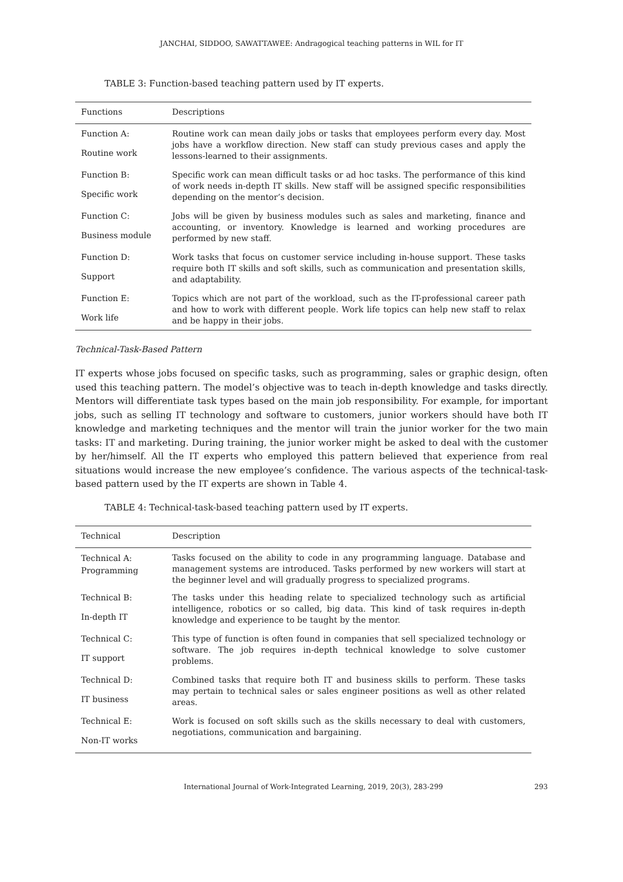JANCHAI, SIDDOO, SAWATTAWEE: Andragogical teaching patterns in WIL for IT
TABLE 3: Function-based teaching pattern used by IT experts.
| Functions | Descriptions |
| --- | --- |
| Function A: Routine work | Routine work can mean daily jobs or tasks that employees perform every day. Most jobs have a workflow direction. New staff can study previous cases and apply the lessons-learned to their assignments. |
| Function B: Specific work | Specific work can mean difficult tasks or ad hoc tasks. The performance of this kind of work needs in-depth IT skills. New staff will be assigned specific responsibilities depending on the mentor’s decision. |
| Function C: Business module | Jobs will be given by business modules such as sales and marketing, finance and accounting, or inventory. Knowledge is learned and working procedures are performed by new staff. |
| Function D: Support | Work tasks that focus on customer service including in-house support. These tasks require both IT skills and soft skills, such as communication and presentation skills, and adaptability. |
| Function E: Work life | Topics which are not part of the workload, such as the IT-professional career path and how to work with different people. Work life topics can help new staff to relax and be happy in their jobs. |
Technical-Task-Based Pattern
IT experts whose jobs focused on specific tasks, such as programming, sales or graphic design, often used this teaching pattern. The model’s objective was to teach in-depth knowledge and tasks directly. Mentors will differentiate task types based on the main job responsibility. For example, for important jobs, such as selling IT technology and software to customers, junior workers should have both IT knowledge and marketing techniques and the mentor will train the junior worker for the two main tasks: IT and marketing. During training, the junior worker might be asked to deal with the customer by her/himself. All the IT experts who employed this pattern believed that experience from real situations would increase the new employee’s confidence. The various aspects of the technical-task-based pattern used by the IT experts are shown in Table 4.
TABLE 4: Technical-task-based teaching pattern used by IT experts.
| Technical | Description |
| --- | --- |
| Technical A: Programming | Tasks focused on the ability to code in any programming language. Database and management systems are introduced. Tasks performed by new workers will start at the beginner level and will gradually progress to specialized programs. |
| Technical B: In-depth IT | The tasks under this heading relate to specialized technology such as artificial intelligence, robotics or so called, big data. This kind of task requires in-depth knowledge and experience to be taught by the mentor. |
| Technical C: IT support | This type of function is often found in companies that sell specialized technology or software. The job requires in-depth technical knowledge to solve customer problems. |
| Technical D: IT business | Combined tasks that require both IT and business skills to perform. These tasks may pertain to technical sales or sales engineer positions as well as other related areas. |
| Technical E: Non-IT works | Work is focused on soft skills such as the skills necessary to deal with customers, negotiations, communication and bargaining. |
International Journal of Work-Integrated Learning, 2019, 20(3), 283-299 293